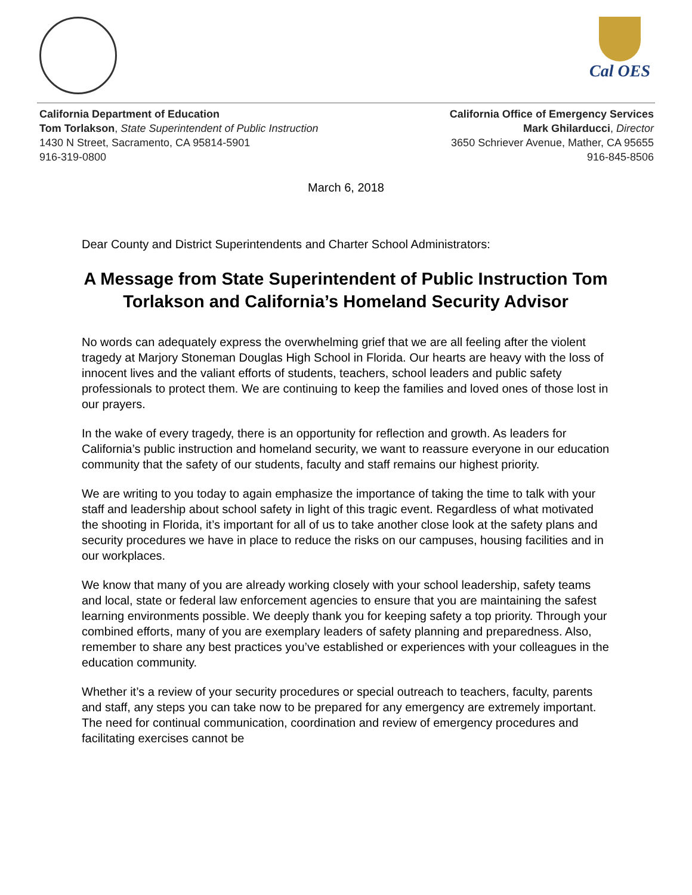Cal OES
California Department of Education
Tom Torlakson, State Superintendent of Public Instruction
1430 N Street, Sacramento, CA 95814-5901
916-319-0800
California Office of Emergency Services
Mark Ghilarducci, Director
3650 Schriever Avenue, Mather, CA 95655
916-845-8506
March 6, 2018
Dear County and District Superintendents and Charter School Administrators:
A Message from State Superintendent of Public Instruction Tom Torlakson and California’s Homeland Security Advisor
No words can adequately express the overwhelming grief that we are all feeling after the violent tragedy at Marjory Stoneman Douglas High School in Florida. Our hearts are heavy with the loss of innocent lives and the valiant efforts of students, teachers, school leaders and public safety professionals to protect them. We are continuing to keep the families and loved ones of those lost in our prayers.
In the wake of every tragedy, there is an opportunity for reflection and growth. As leaders for California’s public instruction and homeland security, we want to reassure everyone in our education community that the safety of our students, faculty and staff remains our highest priority.
We are writing to you today to again emphasize the importance of taking the time to talk with your staff and leadership about school safety in light of this tragic event. Regardless of what motivated the shooting in Florida, it’s important for all of us to take another close look at the safety plans and security procedures we have in place to reduce the risks on our campuses, housing facilities and in our workplaces.
We know that many of you are already working closely with your school leadership, safety teams and local, state or federal law enforcement agencies to ensure that you are maintaining the safest learning environments possible. We deeply thank you for keeping safety a top priority. Through your combined efforts, many of you are exemplary leaders of safety planning and preparedness. Also, remember to share any best practices you’ve established or experiences with your colleagues in the education community.
Whether it’s a review of your security procedures or special outreach to teachers, faculty, parents and staff, any steps you can take now to be prepared for any emergency are extremely important. The need for continual communication, coordination and review of emergency procedures and facilitating exercises cannot be